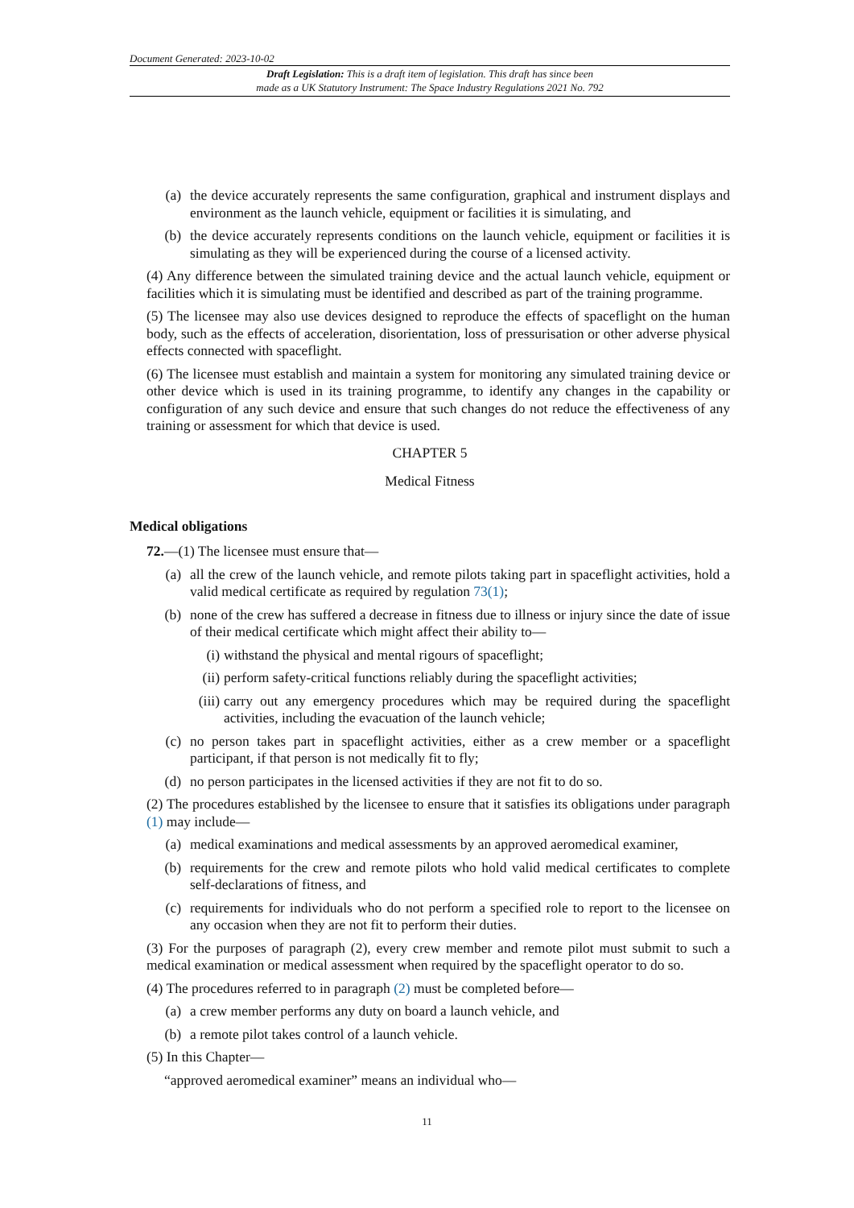Document Generated: 2023-10-02
Draft Legislation: This is a draft item of legislation. This draft has since been
made as a UK Statutory Instrument: The Space Industry Regulations 2021 No. 792
(a) the device accurately represents the same configuration, graphical and instrument displays and environment as the launch vehicle, equipment or facilities it is simulating, and
(b) the device accurately represents conditions on the launch vehicle, equipment or facilities it is simulating as they will be experienced during the course of a licensed activity.
(4) Any difference between the simulated training device and the actual launch vehicle, equipment or facilities which it is simulating must be identified and described as part of the training programme.
(5) The licensee may also use devices designed to reproduce the effects of spaceflight on the human body, such as the effects of acceleration, disorientation, loss of pressurisation or other adverse physical effects connected with spaceflight.
(6) The licensee must establish and maintain a system for monitoring any simulated training device or other device which is used in its training programme, to identify any changes in the capability or configuration of any such device and ensure that such changes do not reduce the effectiveness of any training or assessment for which that device is used.
CHAPTER 5
Medical Fitness
Medical obligations
72.—(1) The licensee must ensure that—
(a) all the crew of the launch vehicle, and remote pilots taking part in spaceflight activities, hold a valid medical certificate as required by regulation 73(1);
(b) none of the crew has suffered a decrease in fitness due to illness or injury since the date of issue of their medical certificate which might affect their ability to—
(i) withstand the physical and mental rigours of spaceflight;
(ii) perform safety-critical functions reliably during the spaceflight activities;
(iii) carry out any emergency procedures which may be required during the spaceflight activities, including the evacuation of the launch vehicle;
(c) no person takes part in spaceflight activities, either as a crew member or a spaceflight participant, if that person is not medically fit to fly;
(d) no person participates in the licensed activities if they are not fit to do so.
(2) The procedures established by the licensee to ensure that it satisfies its obligations under paragraph (1) may include—
(a) medical examinations and medical assessments by an approved aeromedical examiner,
(b) requirements for the crew and remote pilots who hold valid medical certificates to complete self-declarations of fitness, and
(c) requirements for individuals who do not perform a specified role to report to the licensee on any occasion when they are not fit to perform their duties.
(3) For the purposes of paragraph (2), every crew member and remote pilot must submit to such a medical examination or medical assessment when required by the spaceflight operator to do so.
(4) The procedures referred to in paragraph (2) must be completed before—
(a) a crew member performs any duty on board a launch vehicle, and
(b) a remote pilot takes control of a launch vehicle.
(5) In this Chapter—
“approved aeromedical examiner” means an individual who—
11